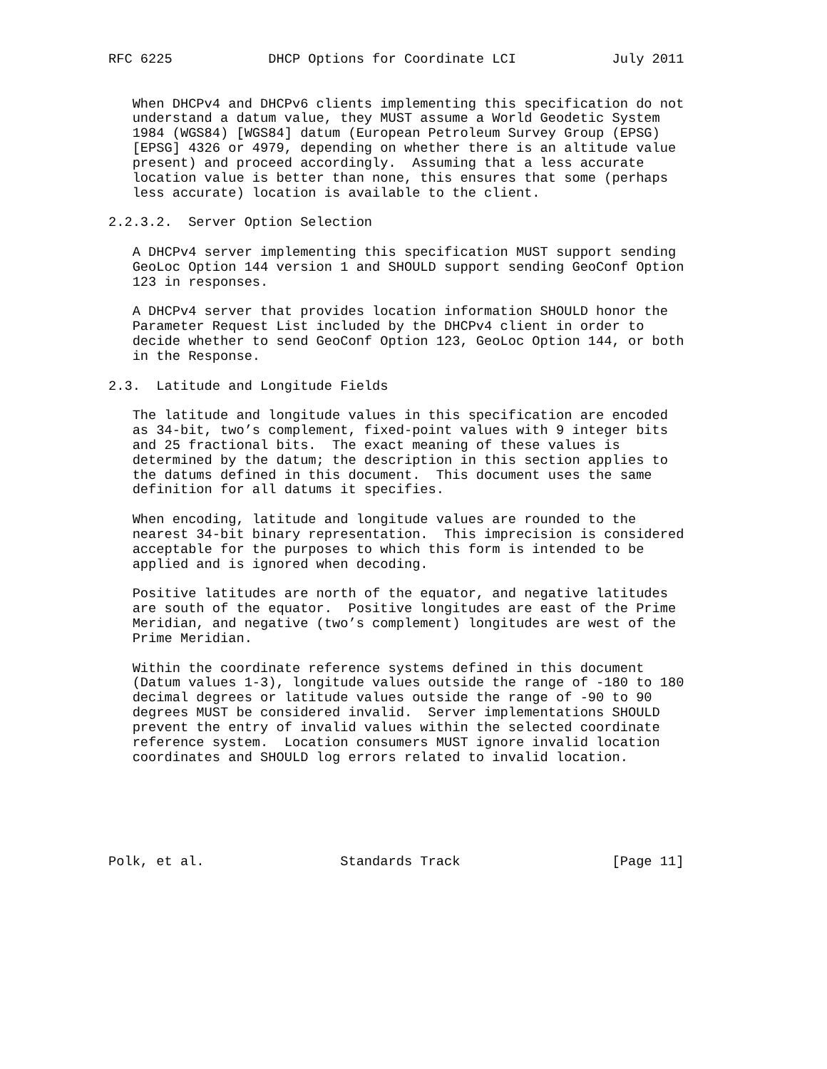RFC 6225            DHCP Options for Coordinate LCI            July 2011


   When DHCPv4 and DHCPv6 clients implementing this specification do not
   understand a datum value, they MUST assume a World Geodetic System
   1984 (WGS84) [WGS84] datum (European Petroleum Survey Group (EPSG)
   [EPSG] 4326 or 4979, depending on whether there is an altitude value
   present) and proceed accordingly.  Assuming that a less accurate
   location value is better than none, this ensures that some (perhaps
   less accurate) location is available to the client.

2.2.3.2.  Server Option Selection

   A DHCPv4 server implementing this specification MUST support sending
   GeoLoc Option 144 version 1 and SHOULD support sending GeoConf Option
   123 in responses.

   A DHCPv4 server that provides location information SHOULD honor the
   Parameter Request List included by the DHCPv4 client in order to
   decide whether to send GeoConf Option 123, GeoLoc Option 144, or both
   in the Response.

2.3.  Latitude and Longitude Fields

   The latitude and longitude values in this specification are encoded
   as 34-bit, two’s complement, fixed-point values with 9 integer bits
   and 25 fractional bits.  The exact meaning of these values is
   determined by the datum; the description in this section applies to
   the datums defined in this document.  This document uses the same
   definition for all datums it specifies.

   When encoding, latitude and longitude values are rounded to the
   nearest 34-bit binary representation.  This imprecision is considered
   acceptable for the purposes to which this form is intended to be
   applied and is ignored when decoding.

   Positive latitudes are north of the equator, and negative latitudes
   are south of the equator.  Positive longitudes are east of the Prime
   Meridian, and negative (two’s complement) longitudes are west of the
   Prime Meridian.

   Within the coordinate reference systems defined in this document
   (Datum values 1-3), longitude values outside the range of -180 to 180
   decimal degrees or latitude values outside the range of -90 to 90
   degrees MUST be considered invalid.  Server implementations SHOULD
   prevent the entry of invalid values within the selected coordinate
   reference system.  Location consumers MUST ignore invalid location
   coordinates and SHOULD log errors related to invalid location.






Polk, et al.                 Standards Track                   [Page 11]